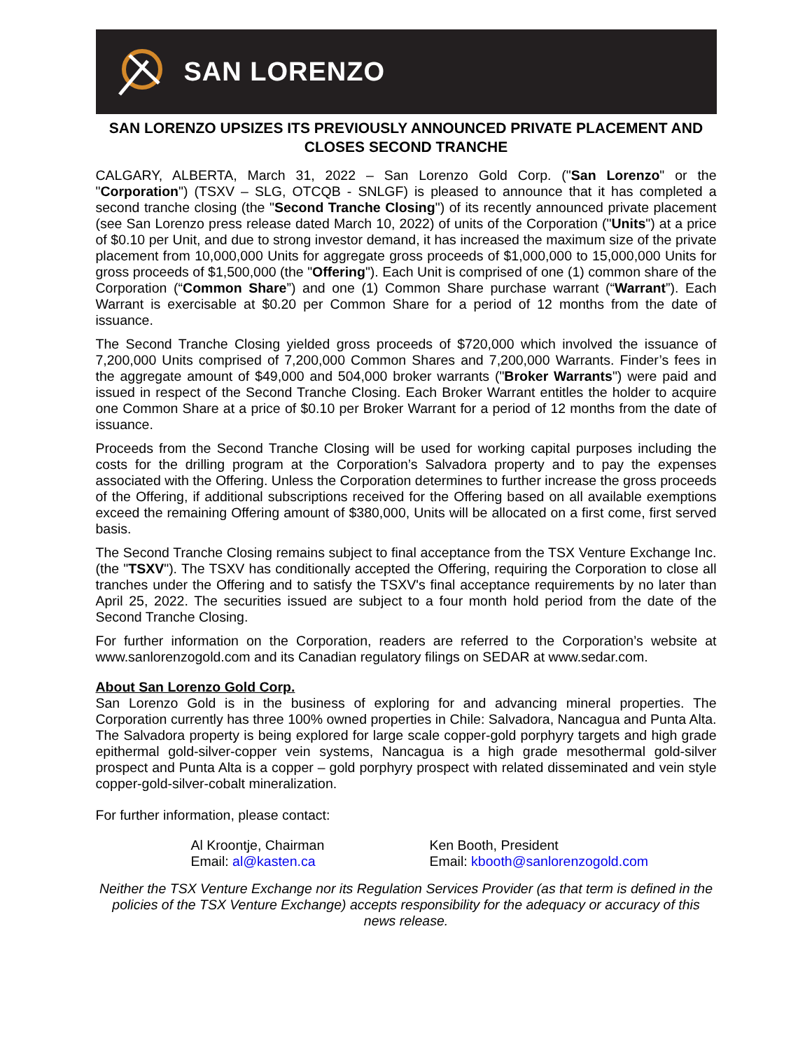SAN LORENZO
SAN LORENZO UPSIZES ITS PREVIOUSLY ANNOUNCED PRIVATE PLACEMENT AND CLOSES SECOND TRANCHE
CALGARY, ALBERTA, March 31, 2022 – San Lorenzo Gold Corp. ("San Lorenzo" or the "Corporation") (TSXV – SLG, OTCQB - SNLGF) is pleased to announce that it has completed a second tranche closing (the "Second Tranche Closing") of its recently announced private placement (see San Lorenzo press release dated March 10, 2022) of units of the Corporation ("Units") at a price of $0.10 per Unit, and due to strong investor demand, it has increased the maximum size of the private placement from 10,000,000 Units for aggregate gross proceeds of $1,000,000 to 15,000,000 Units for gross proceeds of $1,500,000 (the "Offering"). Each Unit is comprised of one (1) common share of the Corporation (“Common Share”) and one (1) Common Share purchase warrant (“Warrant”). Each Warrant is exercisable at $0.20 per Common Share for a period of 12 months from the date of issuance.
The Second Tranche Closing yielded gross proceeds of $720,000 which involved the issuance of 7,200,000 Units comprised of 7,200,000 Common Shares and 7,200,000 Warrants. Finder’s fees in the aggregate amount of $49,000 and 504,000 broker warrants ("Broker Warrants") were paid and issued in respect of the Second Tranche Closing. Each Broker Warrant entitles the holder to acquire one Common Share at a price of $0.10 per Broker Warrant for a period of 12 months from the date of issuance.
Proceeds from the Second Tranche Closing will be used for working capital purposes including the costs for the drilling program at the Corporation’s Salvadora property and to pay the expenses associated with the Offering. Unless the Corporation determines to further increase the gross proceeds of the Offering, if additional subscriptions received for the Offering based on all available exemptions exceed the remaining Offering amount of $380,000, Units will be allocated on a first come, first served basis.
The Second Tranche Closing remains subject to final acceptance from the TSX Venture Exchange Inc. (the "TSXV"). The TSXV has conditionally accepted the Offering, requiring the Corporation to close all tranches under the Offering and to satisfy the TSXV's final acceptance requirements by no later than April 25, 2022. The securities issued are subject to a four month hold period from the date of the Second Tranche Closing.
For further information on the Corporation, readers are referred to the Corporation’s website at www.sanlorenzogold.com and its Canadian regulatory filings on SEDAR at www.sedar.com.
About San Lorenzo Gold Corp.
San Lorenzo Gold is in the business of exploring for and advancing mineral properties. The Corporation currently has three 100% owned properties in Chile: Salvadora, Nancagua and Punta Alta. The Salvadora property is being explored for large scale copper-gold porphyry targets and high grade epithermal gold-silver-copper vein systems, Nancagua is a high grade mesothermal gold-silver prospect and Punta Alta is a copper – gold porphyry prospect with related disseminated and vein style copper-gold-silver-cobalt mineralization.
For further information, please contact:
Al Kroontje, Chairman
Email: al@kasten.ca
Ken Booth, President
Email: kbooth@sanlorenzogold.com
Neither the TSX Venture Exchange nor its Regulation Services Provider (as that term is defined in the policies of the TSX Venture Exchange) accepts responsibility for the adequacy or accuracy of this news release.